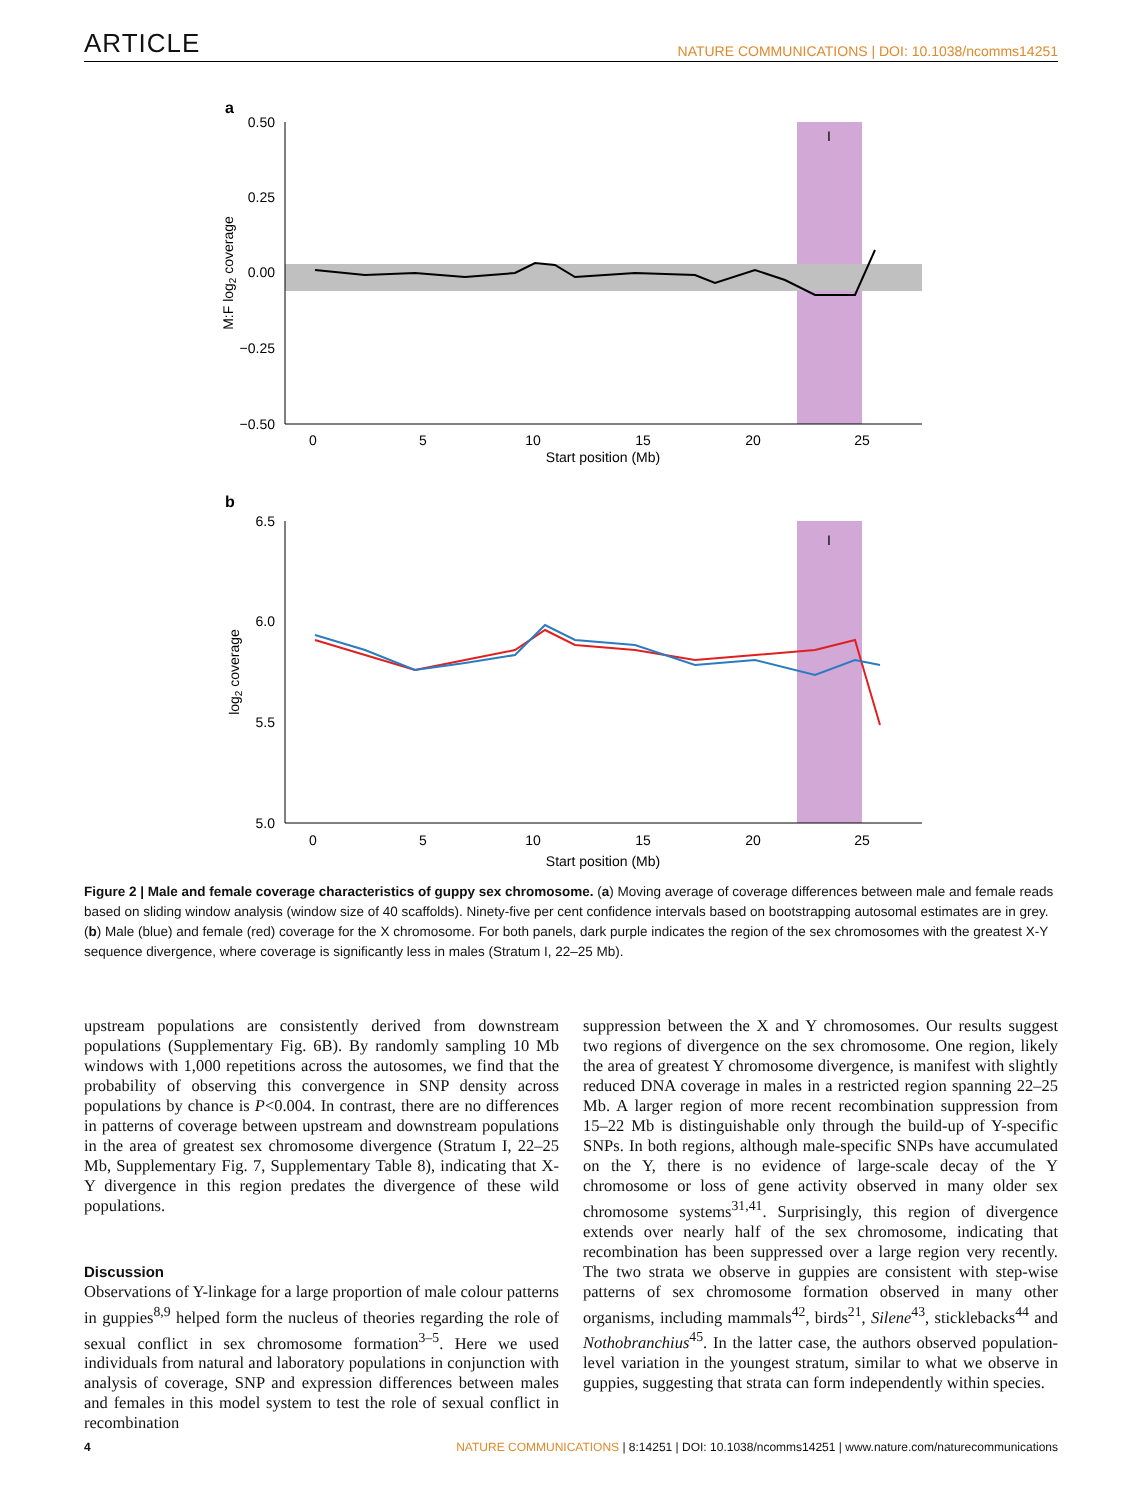ARTICLE NATURE COMMUNICATIONS | DOI: 10.1038/ncomms14251
a
0.50
0.25
0.00
−0.25
−0.50
0
5
10
15
20
25
Start position (Mb)
M:F log2 coverage
I
b
6.5
6.0
5.5
5.0
0
5
10
15
20
25
Start position (Mb)
log2 coverage
I
Figure 2 | Male and female coverage characteristics of guppy sex chromosome. (a) Moving average of coverage differences between male and female reads based on sliding window analysis (window size of 40 scaffolds). Ninety-five per cent confidence intervals based on bootstrapping autosomal estimates are in grey. (b) Male (blue) and female (red) coverage for the X chromosome. For both panels, dark purple indicates the region of the sex chromosomes with the greatest X-Y sequence divergence, where coverage is significantly less in males (Stratum I, 22–25 Mb).
upstream populations are consistently derived from downstream populations (Supplementary Fig. 6B). By randomly sampling 10 Mb windows with 1,000 repetitions across the autosomes, we find that the probability of observing this convergence in SNP density across populations by chance is P<0.004. In contrast, there are no differences in patterns of coverage between upstream and downstream populations in the area of greatest sex chromosome divergence (Stratum I, 22–25 Mb, Supplementary Fig. 7, Supplementary Table 8), indicating that X-Y divergence in this region predates the divergence of these wild populations.
Discussion
Observations of Y-linkage for a large proportion of male colour patterns in guppies<sup>8,9</sup> helped form the nucleus of theories regarding the role of sexual conflict in sex chromosome formation<sup>3–5</sup>. Here we used individuals from natural and laboratory populations in conjunction with analysis of coverage, SNP and expression differences between males and females in this model system to test the role of sexual conflict in recombination
suppression between the X and Y chromosomes. Our results suggest two regions of divergence on the sex chromosome. One region, likely the area of greatest Y chromosome divergence, is manifest with slightly reduced DNA coverage in males in a restricted region spanning 22–25 Mb. A larger region of more recent recombination suppression from 15–22 Mb is distinguishable only through the build-up of Y-specific SNPs. In both regions, although male-specific SNPs have accumulated on the Y, there is no evidence of large-scale decay of the Y chromosome or loss of gene activity observed in many older sex chromosome systems<sup>31,41</sup>. Surprisingly, this region of divergence extends over nearly half of the sex chromosome, indicating that recombination has been suppressed over a large region very recently. The two strata we observe in guppies are consistent with step-wise patterns of sex chromosome formation observed in many other organisms, including mammals<sup>42</sup>, birds<sup>21</sup>, Silene<sup>43</sup>, sticklebacks<sup>44</sup> and Nothobranchius<sup>45</sup>. In the latter case, the authors observed population-level variation in the youngest stratum, similar to what we observe in guppies, suggesting that strata can form independently within species.
4 NATURE COMMUNICATIONS | 8:14251 | DOI: 10.1038/ncomms14251 | www.nature.com/naturecommunications